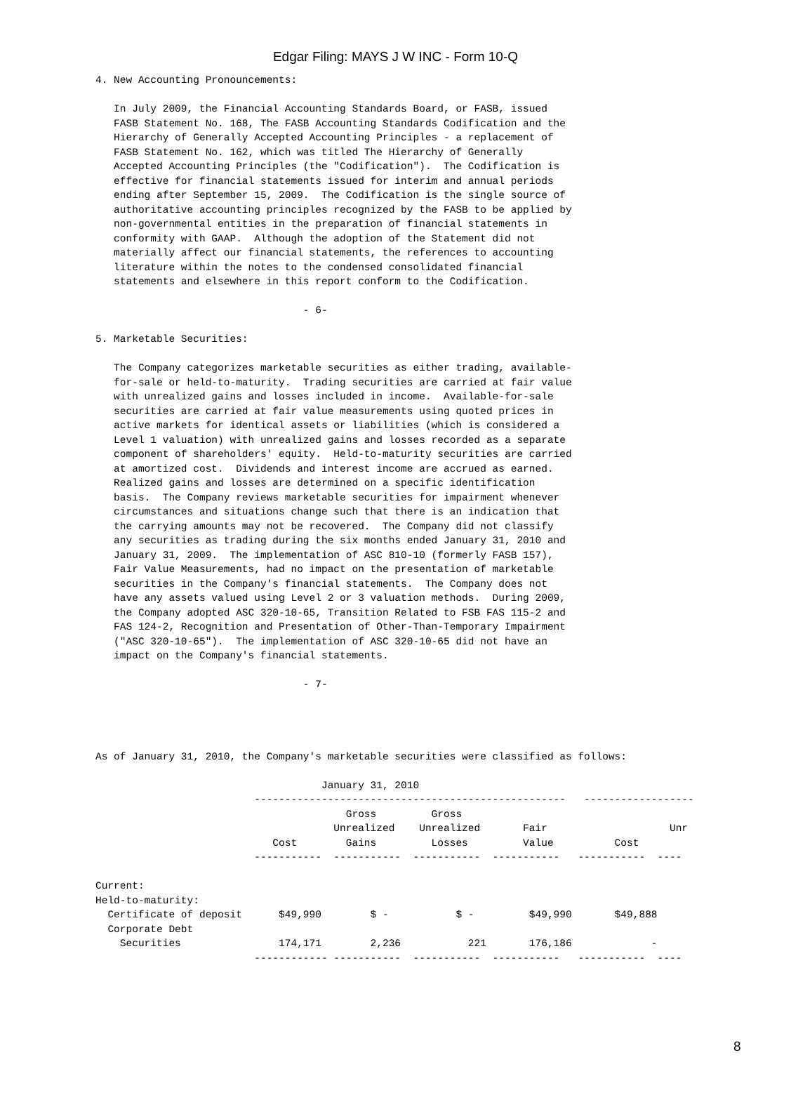Edgar Filing: MAYS J W INC - Form 10-Q
4. New Accounting Pronouncements:

   In July 2009, the Financial Accounting Standards Board, or FASB, issued
   FASB Statement No. 168, The FASB Accounting Standards Codification and the
   Hierarchy of Generally Accepted Accounting Principles - a replacement of
   FASB Statement No. 162, which was titled The Hierarchy of Generally
   Accepted Accounting Principles (the "Codification").  The Codification is
   effective for financial statements issued for interim and annual periods
   ending after September 15, 2009.  The Codification is the single source of
   authoritative accounting principles recognized by the FASB to be applied by
   non-governmental entities in the preparation of financial statements in
   conformity with GAAP.  Although the adoption of the Statement did not
   materially affect our financial statements, the references to accounting
   literature within the notes to the condensed consolidated financial
   statements and elsewhere in this report conform to the Codification.

                                  - 6-

5. Marketable Securities:

   The Company categorizes marketable securities as either trading, available-
   for-sale or held-to-maturity.  Trading securities are carried at fair value
   with unrealized gains and losses included in income.  Available-for-sale
   securities are carried at fair value measurements using quoted prices in
   active markets for identical assets or liabilities (which is considered a
   Level 1 valuation) with unrealized gains and losses recorded as a separate
   component of shareholders' equity.  Held-to-maturity securities are carried
   at amortized cost.  Dividends and interest income are accrued as earned.
   Realized gains and losses are determined on a specific identification
   basis.  The Company reviews marketable securities for impairment whenever
   circumstances and situations change such that there is an indication that
   the carrying amounts may not be recovered.  The Company did not classify
   any securities as trading during the six months ended January 31, 2010 and
   January 31, 2009.  The implementation of ASC 810-10 (formerly FASB 157),
   Fair Value Measurements, had no impact on the presentation of marketable
   securities in the Company's financial statements.  The Company does not
   have any assets valued using Level 2 or 3 valuation methods.  During 2009,
   the Company adopted ASC 320-10-65, Transition Related to FSB FAS 115-2 and
   FAS 124-2, Recognition and Presentation of Other-Than-Temporary Impairment
   ("ASC 320-10-65").  The implementation of ASC 320-10-65 did not have an
   impact on the Company's financial statements.

                                  - 7-




As of January 31, 2010, the Company's marketable securities were classified as follows:

                                     January 31, 2010
                          ---------------------------------------------------   ------------------
                                         Gross         Gross
                                       Unrealized    Unrealized       Fair                    Unr
                             Cost        Gains         Losses         Value          Cost
                          -----------  -----------  -----------  -----------   -----------  ----

Current:
Held-to-maturity:
  Certificate of deposit      $49,990        $ -           $ -         $49,990       $49,888
  Corporate Debt
    Securities                174,171        2,236           221       176,186             -
                          ------------ -----------  -----------  -----------   -----------  ----
8